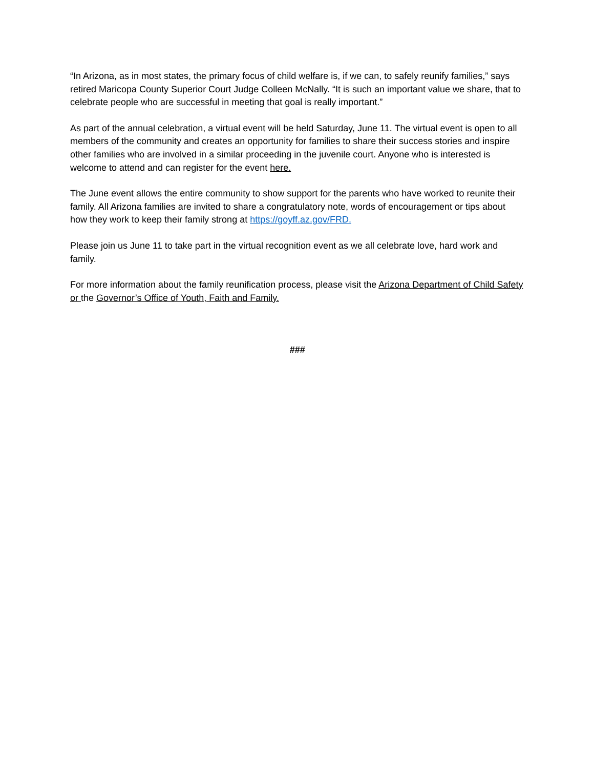“In Arizona, as in most states, the primary focus of child welfare is, if we can, to safely reunify families,” says retired Maricopa County Superior Court Judge Colleen McNally. “It is such an important value we share, that to celebrate people who are successful in meeting that goal is really important.”
As part of the annual celebration, a virtual event will be held Saturday, June 11. The virtual event is open to all members of the community and creates an opportunity for families to share their success stories and inspire other families who are involved in a similar proceeding in the juvenile court. Anyone who is interested is welcome to attend and can register for the event here.
The June event allows the entire community to show support for the parents who have worked to reunite their family. All Arizona families are invited to share a congratulatory note, words of encouragement or tips about how they work to keep their family strong at https://goyff.az.gov/FRD.
Please join us June 11 to take part in the virtual recognition event as we all celebrate love, hard work and family.
For more information about the family reunification process, please visit the Arizona Department of Child Safety or the Governor’s Office of Youth, Faith and Family.
###